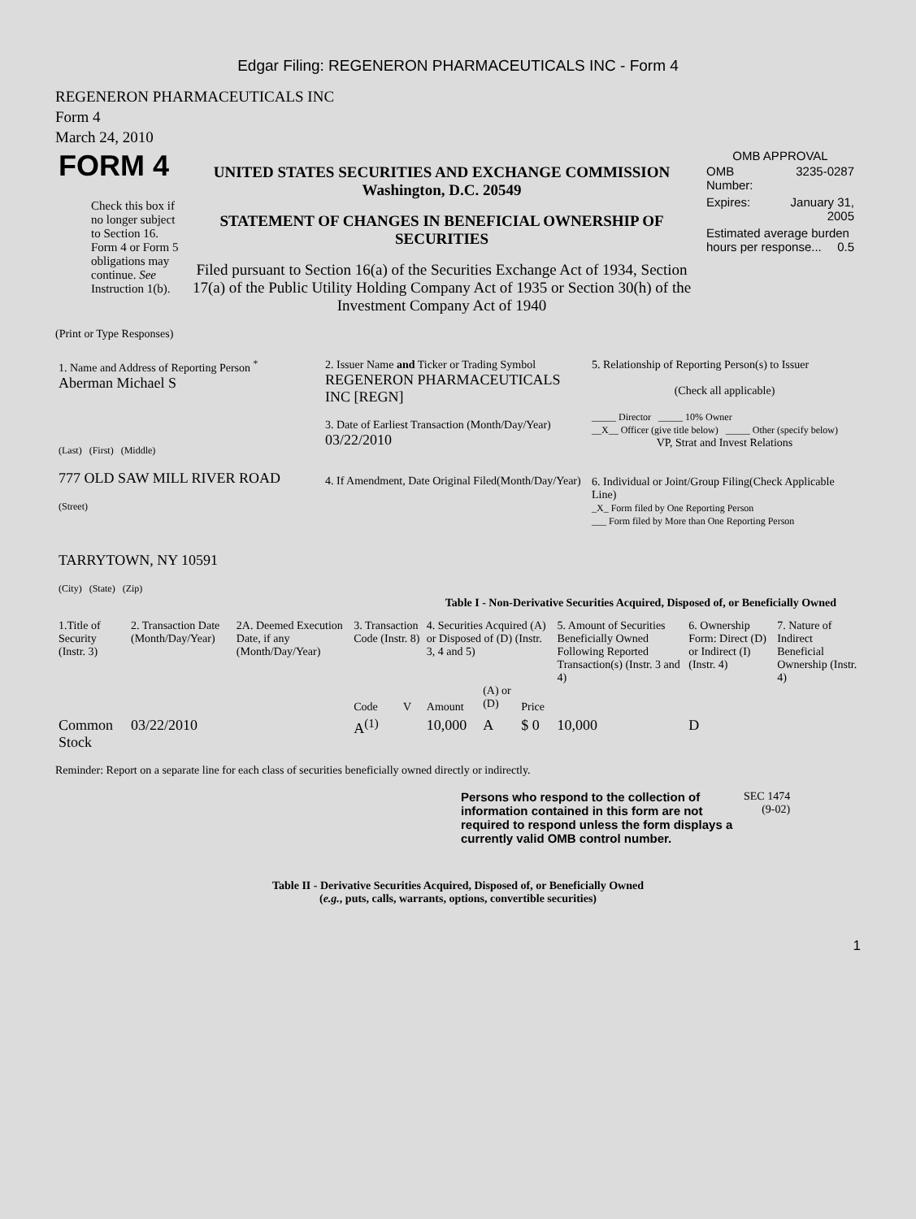Edgar Filing: REGENERON PHARMACEUTICALS INC - Form 4
REGENERON PHARMACEUTICALS INC
Form 4
March 24, 2010
| FORM 4 Check this box if no longer subject to Section 16. Form 4 or Form 5 obligations may continue. See Instruction 1(b). | UNITED STATES SECURITIES AND EXCHANGE COMMISSION Washington, D.C. 20549 STATEMENT OF CHANGES IN BENEFICIAL OWNERSHIP OF SECURITIES Filed pursuant to Section 16(a) of the Securities Exchange Act of 1934, Section 17(a) of the Public Utility Holding Company Act of 1935 or Section 30(h) of the Investment Company Act of 1940 | OMB APPROVAL / OMB Number: / 3235-0287 / / Expires: / January 31, 2005 / / Estimated average burden hours per response... 0.5 / / |
(Print or Type Responses)
| 1. Name and Address of Reporting Person <sup>*</sup> Aberman Michael S (Last) (First) (Middle) 777 OLD SAW MILL RIVER ROAD (Street) TARRYTOWN, NY 10591 (City) (State) (Zip) | 2. Issuer Name and Ticker or Trading Symbol REGENERON PHARMACEUTICALS INC [REGN] 3. Date of Earliest Transaction (Month/Day/Year) 03/22/2010 4. If Amendment, Date Original Filed(Month/Day/Year) | 5. Relationship of Reporting Person(s) to Issuer (Check all applicable) _____ Director _____ 10% Owner __X__ Officer (give title below) _____ Other (specify below) VP, Strat and Invest Relations 6. Individual or Joint/Group Filing(Check Applicable Line) _X_ Form filed by One Reporting Person ___ Form filed by More than One Reporting Person |
Table I - Non-Derivative Securities Acquired, Disposed of, or Beneficially Owned
| 1.Title of Security (Instr. 3) | 2. Transaction Date (Month/Day/Year) | 2A. Deemed Execution Date, if any (Month/Day/Year) | 3. Transaction Code (Instr. 8) | | 4. Securities Acquired (A) or Disposed of (D) (Instr. 3, 4 and 5) | | | 5. Amount of Securities Beneficially Owned Following Reported Transaction(s) (Instr. 3 and 4) | 6. Ownership Form: Direct (D) or Indirect (I) (Instr. 4) | 7. Nature of Indirect Beneficial Ownership (Instr. 4) |
| --- | --- | --- | --- | --- | --- | --- | --- | --- | --- | --- |
| | | | Code | V | Amount | (A) or (D) | Price | | | |
| Common Stock | 03/22/2010 | | A<sup>(1)</sup> | | 10,000 | A | $ 0 | 10,000 | D | |
Reminder: Report on a separate line for each class of securities beneficially owned directly or indirectly.
| Persons who respond to the collection of information contained in this form are not required to respond unless the form displays a currently valid OMB control number. | SEC 1474 (9-02) |
Table II - Derivative Securities Acquired, Disposed of, or Beneficially Owned
(e.g., puts, calls, warrants, options, convertible securities)
1